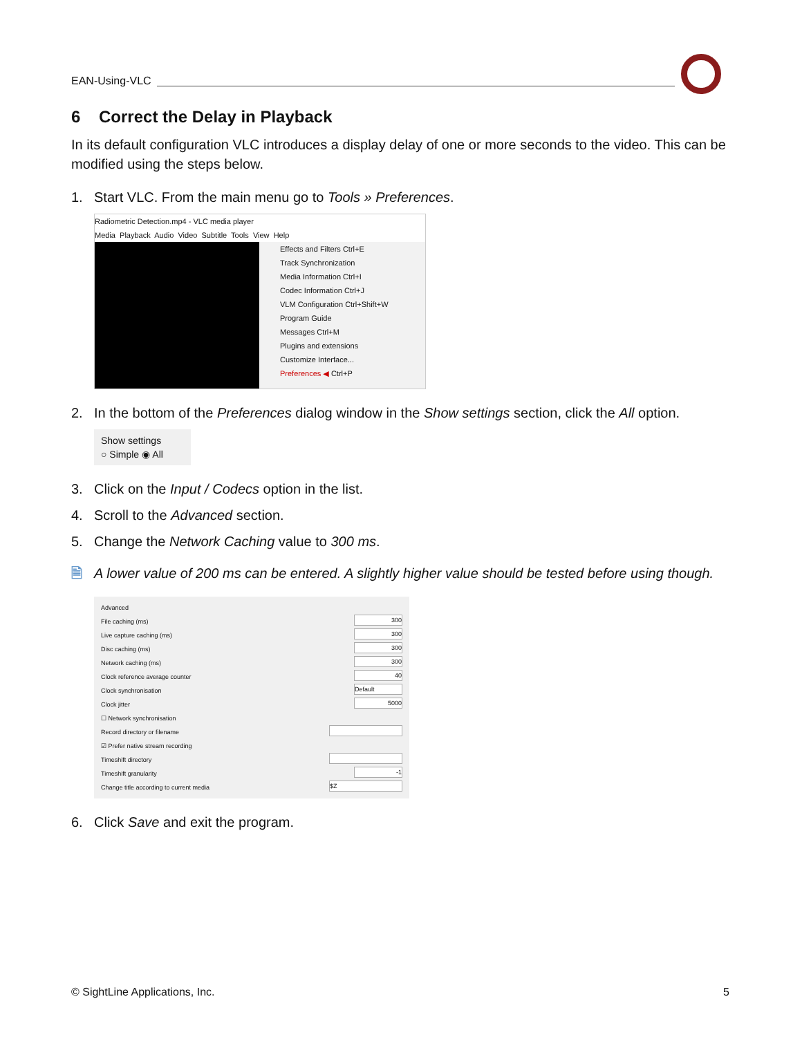EAN-Using-VLC
6 Correct the Delay in Playback
In its default configuration VLC introduces a display delay of one or more seconds to the video. This can be modified using the steps below.
1. Start VLC. From the main menu go to Tools » Preferences.
Radiometric Detection.mp4 - VLC media player
Media Playback Audio Video Subtitle Tools View Help
Effects and Filters Ctrl+E
Track Synchronization
Media Information Ctrl+I
Codec Information Ctrl+J
VLM Configuration Ctrl+Shift+W
Program Guide
Messages Ctrl+M
Plugins and extensions
Customize Interface...
Preferences ◀ Ctrl+P
2. In the bottom of the Preferences dialog window in the Show settings section, click the All option.
Show settings
○ Simple ◉ All
3. Click on the Input / Codecs option in the list.
4. Scroll to the Advanced section.
5. Change the Network Caching value to 300 ms.
🗎 A lower value of 200 ms can be entered. A slightly higher value should be tested before using though.
Advanced
File caching (ms) 300
Live capture caching (ms) 300
Disc caching (ms) 300
Network caching (ms) 300
Clock reference average counter 40
Clock synchronisation Default
Clock jitter 5000
☐ Network synchronisation
Record directory or filename
☑ Prefer native stream recording
Timeshift directory
Timeshift granularity -1
Change title according to current media $Z
6. Click Save and exit the program.
© SightLine Applications, Inc. 5